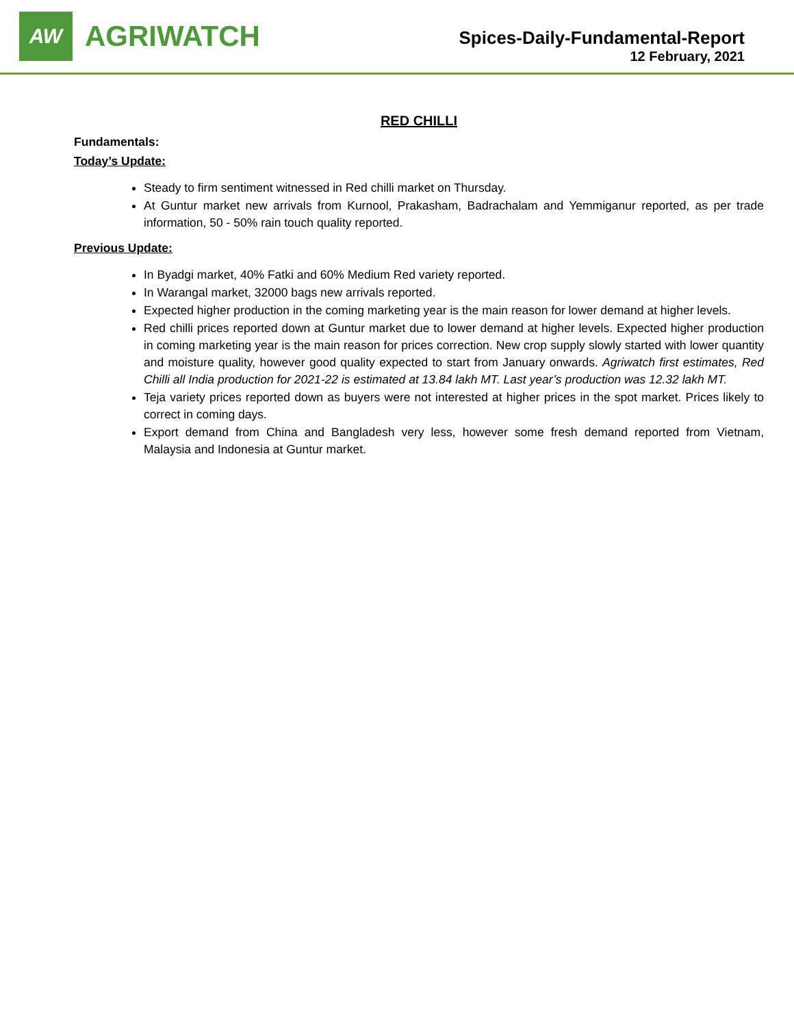AW
AGRIWATCH
Spices-Daily-Fundamental-Report
12 February, 2021
RED CHILLI
Fundamentals:
Today’s Update:
Steady to firm sentiment witnessed in Red chilli market on Thursday.
At Guntur market new arrivals from Kurnool, Prakasham, Badrachalam and Yemmiganur reported, as per trade information, 50 - 50% rain touch quality reported.
Previous Update:
In Byadgi market, 40% Fatki and 60% Medium Red variety reported.
In Warangal market, 32000 bags new arrivals reported.
Expected higher production in the coming marketing year is the main reason for lower demand at higher levels.
Red chilli prices reported down at Guntur market due to lower demand at higher levels. Expected higher production in coming marketing year is the main reason for prices correction. New crop supply slowly started with lower quantity and moisture quality, however good quality expected to start from January onwards. Agriwatch first estimates, Red Chilli all India production for 2021-22 is estimated at 13.84 lakh MT. Last year’s production was 12.32 lakh MT.
Teja variety prices reported down as buyers were not interested at higher prices in the spot market. Prices likely to correct in coming days.
Export demand from China and Bangladesh very less, however some fresh demand reported from Vietnam, Malaysia and Indonesia at Guntur market.